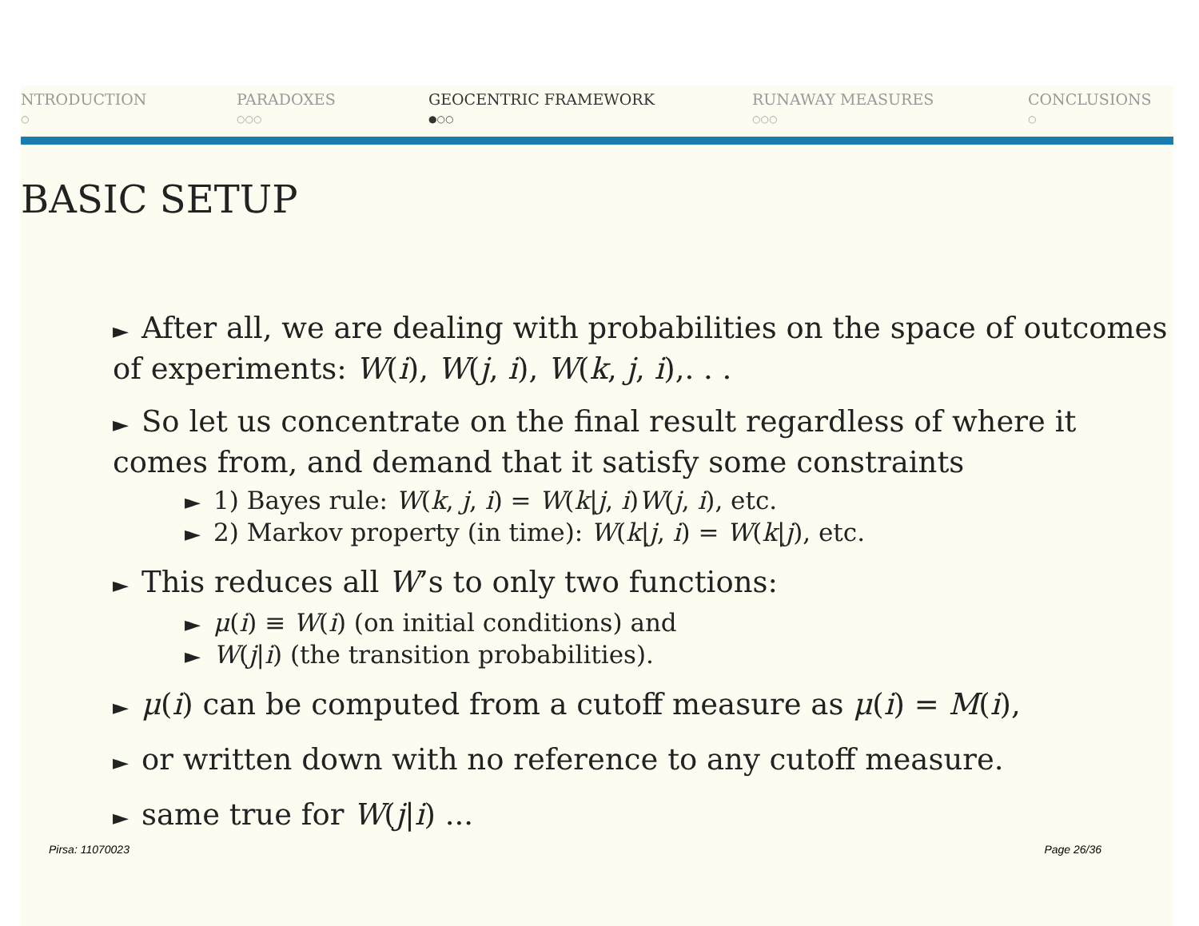NTRODUCTION
○
PARADOXES
○○○
GEOCENTRIC FRAMEWORK
●○○
RUNAWAY MEASURES
○○○
CONCLUSIONS
○
BASIC SETUP
► After all, we are dealing with probabilities on the space of outcomes of experiments: W(i), W(j, i), W(k, j, i),. . .
► So let us concentrate on the final result regardless of where it comes from, and demand that it satisfy some constraints
► 1) Bayes rule: W(k, j, i) = W(k|j, i)W(j, i), etc.
► 2) Markov property (in time): W(k|j, i) = W(k|j), etc.
► This reduces all W’s to only two functions:
► μ(i) ≡ W(i) (on initial conditions) and
► W(j|i) (the transition probabilities).
► μ(i) can be computed from a cutoff measure as μ(i) = M(i),
► or written down with no reference to any cutoff measure.
► same true for W(j|i) ...
Pirsa: 11070023 Page 26/36